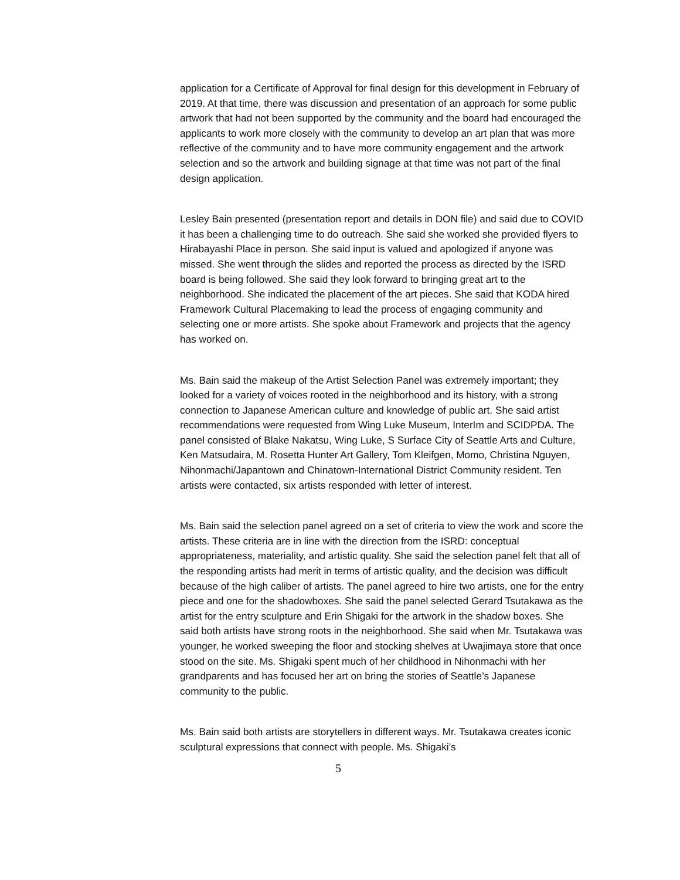application for a Certificate of Approval for final design for this development in February of 2019. At that time, there was discussion and presentation of an approach for some public artwork that had not been supported by the community and the board had encouraged the applicants to work more closely with the community to develop an art plan that was more reflective of the community and to have more community engagement and the artwork selection and so the artwork and building signage at that time was not part of the final design application.
Lesley Bain presented (presentation report and details in DON file) and said due to COVID it has been a challenging time to do outreach. She said she worked she provided flyers to Hirabayashi Place in person. She said input is valued and apologized if anyone was missed. She went through the slides and reported the process as directed by the ISRD board is being followed. She said they look forward to bringing great art to the neighborhood. She indicated the placement of the art pieces. She said that KODA hired Framework Cultural Placemaking to lead the process of engaging community and selecting one or more artists. She spoke about Framework and projects that the agency has worked on.
Ms. Bain said the makeup of the Artist Selection Panel was extremely important; they looked for a variety of voices rooted in the neighborhood and its history, with a strong connection to Japanese American culture and knowledge of public art. She said artist recommendations were requested from Wing Luke Museum, InterIm and SCIDPDA. The panel consisted of Blake Nakatsu, Wing Luke, S Surface City of Seattle Arts and Culture, Ken Matsudaira, M. Rosetta Hunter Art Gallery, Tom Kleifgen, Momo, Christina Nguyen, Nihonmachi/Japantown and Chinatown-International District Community resident. Ten artists were contacted, six artists responded with letter of interest.
Ms. Bain said the selection panel agreed on a set of criteria to view the work and score the artists. These criteria are in line with the direction from the ISRD: conceptual appropriateness, materiality, and artistic quality. She said the selection panel felt that all of the responding artists had merit in terms of artistic quality, and the decision was difficult because of the high caliber of artists. The panel agreed to hire two artists, one for the entry piece and one for the shadowboxes. She said the panel selected Gerard Tsutakawa as the artist for the entry sculpture and Erin Shigaki for the artwork in the shadow boxes. She said both artists have strong roots in the neighborhood. She said when Mr. Tsutakawa was younger, he worked sweeping the floor and stocking shelves at Uwajimaya store that once stood on the site. Ms. Shigaki spent much of her childhood in Nihonmachi with her grandparents and has focused her art on bring the stories of Seattle’s Japanese community to the public.
Ms. Bain said both artists are storytellers in different ways. Mr. Tsutakawa creates iconic sculptural expressions that connect with people. Ms. Shigaki’s
5